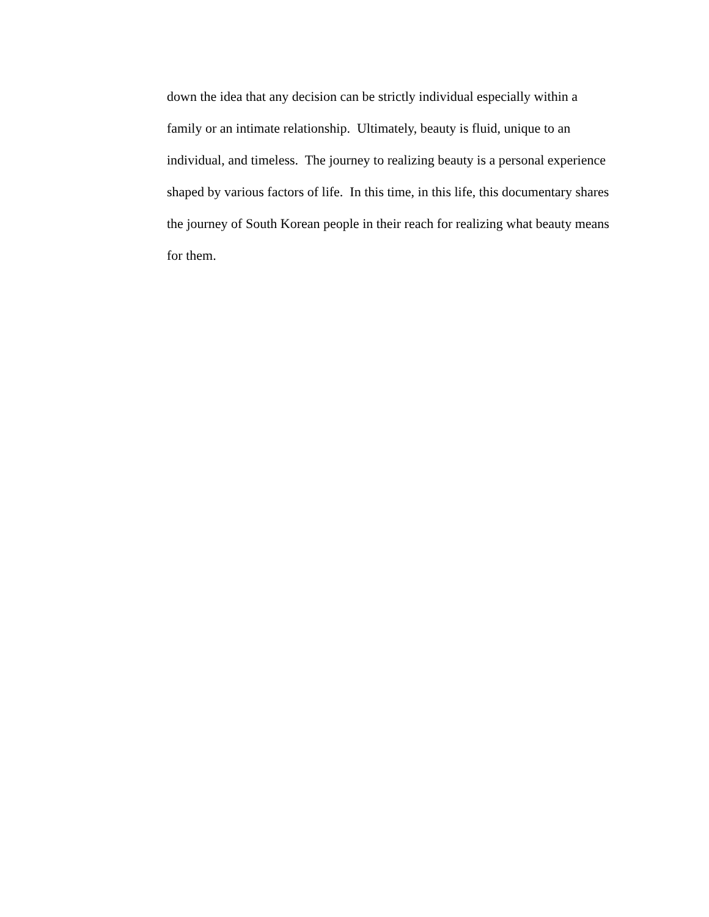down the idea that any decision can be strictly individual especially within a
family or an intimate relationship. Ultimately, beauty is fluid, unique to an
individual, and timeless. The journey to realizing beauty is a personal experience
shaped by various factors of life. In this time, in this life, this documentary shares
the journey of South Korean people in their reach for realizing what beauty means
for them.